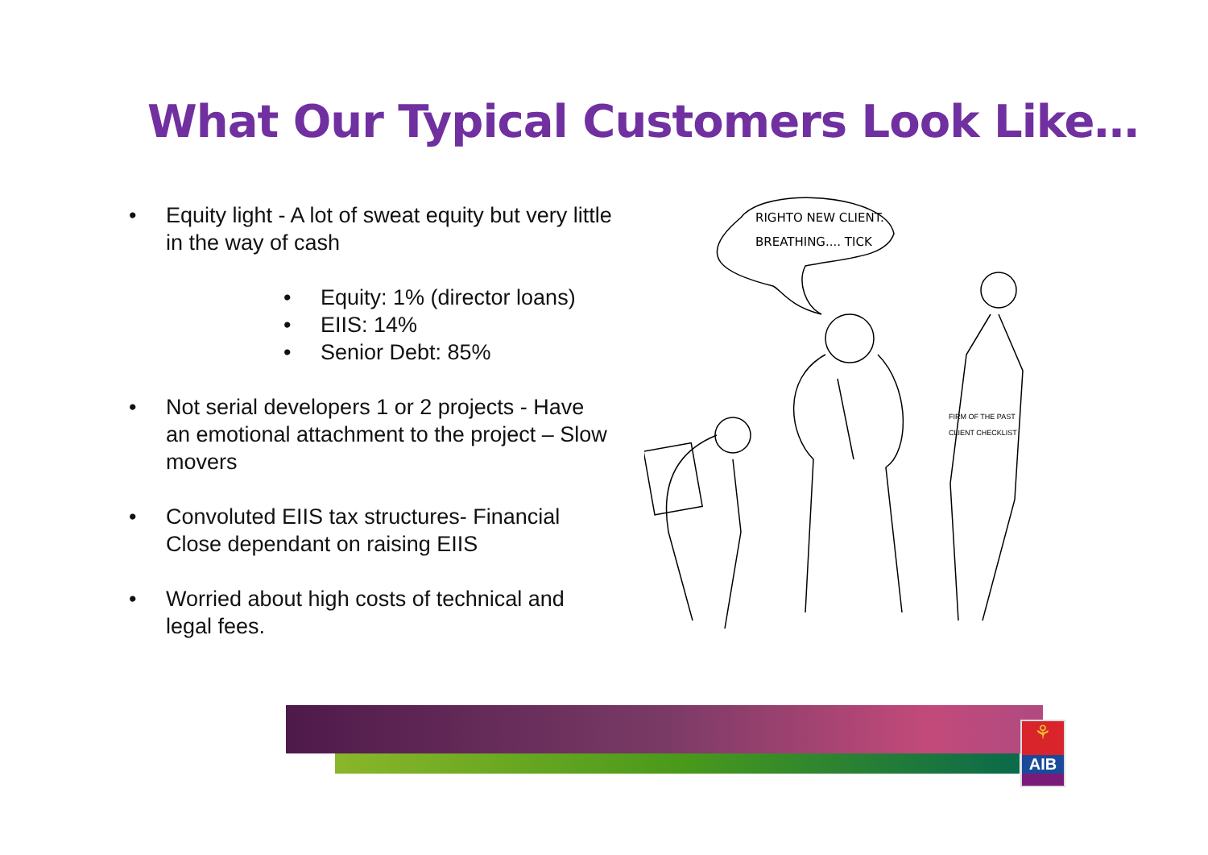What Our Typical Customers Look Like…
• Equity light - A lot of sweat equity but very little in the way of cash
• Equity: 1% (director loans)
• EIIS: 14%
• Senior Debt: 85%
• Not serial developers 1 or 2 projects - Have an emotional attachment to the project – Slow movers
• Convoluted EIIS tax structures- Financial Close dependant on raising EIIS
• Worried about high costs of technical and legal fees.
RIGHTO NEW CLIENT.
BREATHING.... TICK
FIRM OF THE PAST
CLIENT CHECKLIST
⚘
AIB